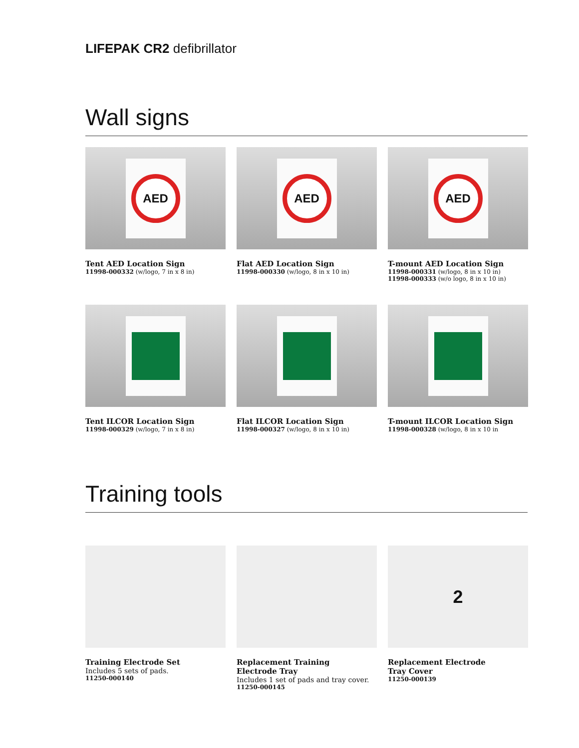LIFEPAK CR2 defibrillator
Wall signs
AED
Tent AED Location Sign
11998-000332 (w/logo, 7 in x 8 in)
AED
Flat AED Location Sign
11998-000330 (w/logo, 8 in x 10 in)
AED
T-mount AED Location Sign
11998-000331 (w/logo, 8 in x 10 in)
11998-000333 (w/o logo, 8 in x 10 in)
Tent ILCOR Location Sign
11998-000329 (w/logo, 7 in x 8 in)
Flat ILCOR Location Sign
11998-000327 (w/logo, 8 in x 10 in)
T-mount ILCOR Location Sign
11998-000328 (w/logo, 8 in x 10 in
Training tools
Training Electrode Set
Includes 5 sets of pads.
11250-000140
Replacement Training
Electrode Tray
Includes 1 set of pads and tray cover.
11250-000145
2
Replacement Electrode
Tray Cover
11250-000139